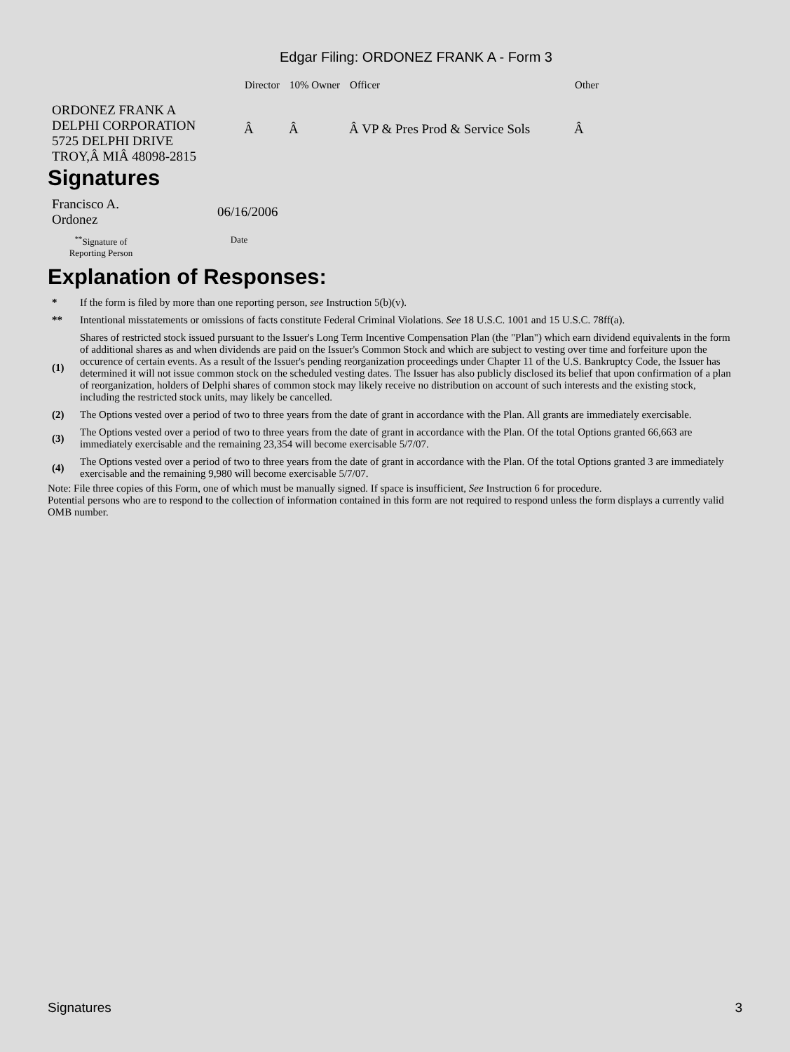Edgar Filing: ORDONEZ FRANK A - Form 3
| | Director | 10% Owner | Officer | | Other |
| --- | --- | --- | --- | --- | --- |
| ORDONEZ FRANK A DELPHI CORPORATION 5725 DELPHI DRIVE TROY,Â MIÂ 48098-2815 | Â | Â | Â VP & Pres Prod & Service Sols | | Â |
Signatures
| Francisco A. Ordonez | 06/16/2006 |
| <sup>**</sup> Signature of Reporting Person | Date |
Explanation of Responses:
| * | If the form is filed by more than one reporting person, see Instruction 5(b)(v). |
| ** | Intentional misstatements or omissions of facts constitute Federal Criminal Violations. See 18 U.S.C. 1001 and 15 U.S.C. 78ff(a). |
| (1) | Shares of restricted stock issued pursuant to the Issuer's Long Term Incentive Compensation Plan (the "Plan") which earn dividend equivalents in the form of additional shares as and when dividends are paid on the Issuer's Common Stock and which are subject to vesting over time and forfeiture upon the occurence of certain events. As a result of the Issuer's pending reorganization proceedings under Chapter 11 of the U.S. Bankruptcy Code, the Issuer has determined it will not issue common stock on the scheduled vesting dates. The Issuer has also publicly disclosed its belief that upon confirmation of a plan of reorganization, holders of Delphi shares of common stock may likely receive no distribution on account of such interests and the existing stock, including the restricted stock units, may likely be cancelled. |
| (2) | The Options vested over a period of two to three years from the date of grant in accordance with the Plan. All grants are immediately exercisable. |
| (3) | The Options vested over a period of two to three years from the date of grant in accordance with the Plan. Of the total Options granted 66,663 are immediately exercisable and the remaining 23,354 will become exercisable 5/7/07. |
| (4) | The Options vested over a period of two to three years from the date of grant in accordance with the Plan. Of the total Options granted 3 are immediately exercisable and the remaining 9,980 will become exercisable 5/7/07. |
Note: File three copies of this Form, one of which must be manually signed. If space is insufficient, See Instruction 6 for procedure.
Potential persons who are to respond to the collection of information contained in this form are not required to respond unless the form displays a currently valid OMB number.
Signatures 3